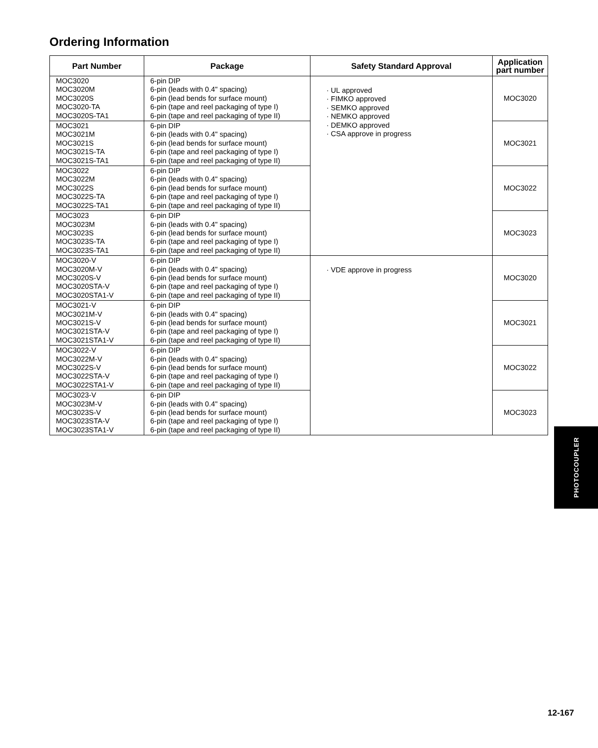Ordering Information
| Part Number | Package | Safety Standard Approval | Application part number |
| --- | --- | --- | --- |
| MOC3020 MOC3020M MOC3020S MOC3020-TA MOC3020S-TA1 | 6-pin DIP 6-pin (leads with 0.4" spacing) 6-pin (lead bends for surface mount) 6-pin (tape and reel packaging of type I) 6-pin (tape and reel packaging of type II) | · UL approved · FIMKO approved · SEMKO approved · NEMKO approved · DEMKO approved · CSA approve in progress | MOC3020 |
| MOC3021 MOC3021M MOC3021S MOC3021S-TA MOC3021S-TA1 | 6-pin DIP 6-pin (leads with 0.4" spacing) 6-pin (lead bends for surface mount) 6-pin (tape and reel packaging of type I) 6-pin (tape and reel packaging of type II) | | MOC3021 |
| MOC3022 MOC3022M MOC3022S MOC3022S-TA MOC3022S-TA1 | 6-pin DIP 6-pin (leads with 0.4" spacing) 6-pin (lead bends for surface mount) 6-pin (tape and reel packaging of type I) 6-pin (tape and reel packaging of type II) | | MOC3022 |
| MOC3023 MOC3023M MOC3023S MOC3023S-TA MOC3023S-TA1 | 6-pin DIP 6-pin (leads with 0.4" spacing) 6-pin (lead bends for surface mount) 6-pin (tape and reel packaging of type I) 6-pin (tape and reel packaging of type II) | | MOC3023 |
| MOC3020-V MOC3020M-V MOC3020S-V MOC3020STA-V MOC3020STA1-V | 6-pin DIP 6-pin (leads with 0.4" spacing) 6-pin (lead bends for surface mount) 6-pin (tape and reel packaging of type I) 6-pin (tape and reel packaging of type II) | · VDE approve in progress | MOC3020 |
| MOC3021-V MOC3021M-V MOC3021S-V MOC3021STA-V MOC3021STA1-V | 6-pin DIP 6-pin (leads with 0.4" spacing) 6-pin (lead bends for surface mount) 6-pin (tape and reel packaging of type I) 6-pin (tape and reel packaging of type II) | | MOC3021 |
| MOC3022-V MOC3022M-V MOC3022S-V MOC3022STA-V MOC3022STA1-V | 6-pin DIP 6-pin (leads with 0.4" spacing) 6-pin (lead bends for surface mount) 6-pin (tape and reel packaging of type I) 6-pin (tape and reel packaging of type II) | | MOC3022 |
| MOC3023-V MOC3023M-V MOC3023S-V MOC3023STA-V MOC3023STA1-V | 6-pin DIP 6-pin (leads with 0.4" spacing) 6-pin (lead bends for surface mount) 6-pin (tape and reel packaging of type I) 6-pin (tape and reel packaging of type II) | | MOC3023 |
PHOTOCOUPLER
12-167